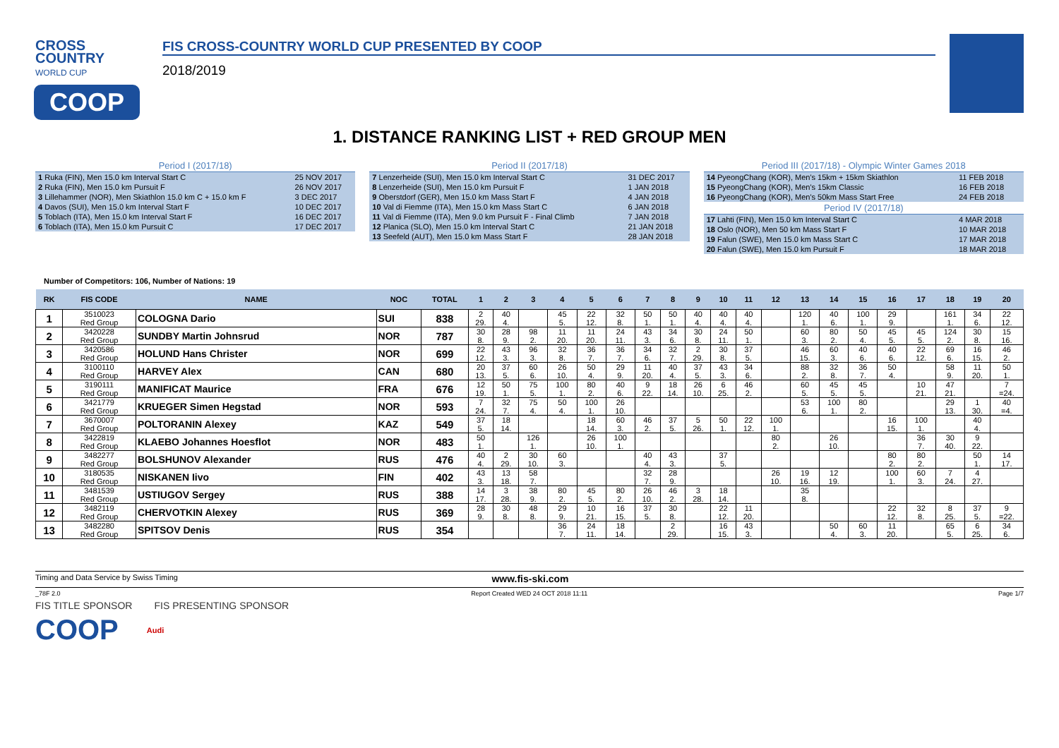CROSS
COUNTRY
WORLD CUP
COOP
FIS CROSS-COUNTRY WORLD CUP PRESENTED BY COOP
2018/2019
1. DISTANCE RANKING LIST + RED GROUP MEN
| Period I (2017/18) | |
| --- | --- |
| 1 Ruka (FIN), Men 15.0 km Interval Start C | 25 NOV 2017 |
| 2 Ruka (FIN), Men 15.0 km Pursuit F | 26 NOV 2017 |
| 3 Lillehammer (NOR), Men Skiathlon 15.0 km C + 15.0 km F | 3 DEC 2017 |
| 4 Davos (SUI), Men 15.0 km Interval Start F | 10 DEC 2017 |
| 5 Toblach (ITA), Men 15.0 km Interval Start F | 16 DEC 2017 |
| 6 Toblach (ITA), Men 15.0 km Pursuit C | 17 DEC 2017 |
| Period II (2017/18) | |
| --- | --- |
| 7 Lenzerheide (SUI), Men 15.0 km Interval Start C | 31 DEC 2017 |
| 8 Lenzerheide (SUI), Men 15.0 km Pursuit F | 1 JAN 2018 |
| 9 Oberstdorf (GER), Men 15.0 km Mass Start F | 4 JAN 2018 |
| 10 Val di Fiemme (ITA), Men 15.0 km Mass Start C | 6 JAN 2018 |
| 11 Val di Fiemme (ITA), Men 9.0 km Pursuit F - Final Climb | 7 JAN 2018 |
| 12 Planica (SLO), Men 15.0 km Interval Start C | 21 JAN 2018 |
| 13 Seefeld (AUT), Men 15.0 km Mass Start F | 28 JAN 2018 |
| Period III (2017/18) - Olympic Winter Games 2018 | |
| --- | --- |
| 14 PyeongChang (KOR), Men's 15km + 15km Skiathlon | 11 FEB 2018 |
| 15 PyeongChang (KOR), Men's 15km Classic | 16 FEB 2018 |
| 16 PyeongChang (KOR), Men's 50km Mass Start Free | 24 FEB 2018 |
| Period IV (2017/18) | |
| 17 Lahti (FIN), Men 15.0 km Interval Start C | 4 MAR 2018 |
| 18 Oslo (NOR), Men 50 km Mass Start F | 10 MAR 2018 |
| 19 Falun (SWE), Men 15.0 km Mass Start C | 17 MAR 2018 |
| 20 Falun (SWE), Men 15.0 km Pursuit F | 18 MAR 2018 |
Number of Competitors: 106, Number of Nations: 19
| RK | FIS CODE | NAME | NOC | TOTAL | 1 | 2 | 3 | 4 | 5 | 6 | 7 | 8 | 9 | 10 | 11 | 12 | 13 | 14 | 15 | 16 | 17 | 18 | 19 | 20 |
| --- | --- | --- | --- | --- | --- | --- | --- | --- | --- | --- | --- | --- | --- | --- | --- | --- | --- | --- | --- | --- | --- | --- | --- | --- |
| 1 | 3510023 Red Group | COLOGNA Dario | SUI | 838 | 2 29. | 40 4. | | 45 5. | 22 12. | 32 8. | 50 1. | 50 1. | 40 4. | 40 4. | 40 4. | | 120 1. | 40 6. | 100 1. | 29 9. | | 161 1. | 34 6. | 22 12. |
| 2 | 3420228 Red Group | SUNDBY Martin Johnsrud | NOR | 787 | 30 8. | 28 9. | 98 2. | 11 20. | 11 20. | 24 11. | 43 3. | 34 6. | 30 8. | 24 11. | 50 1. | | 60 3. | 80 2. | 50 4. | 45 5. | 45 5. | 124 2. | 30 8. | 15 16. |
| 3 | 3420586 Red Group | HOLUND Hans Christer | NOR | 699 | 22 12. | 43 3. | 96 3. | 32 8. | 36 7. | 36 7. | 34 6. | 32 7. | 2 29. | 30 8. | 37 5. | | 46 15. | 60 3. | 40 6. | 40 6. | 22 12. | 69 6. | 16 15. | 46 2. |
| 4 | 3100110 Red Group | HARVEY Alex | CAN | 680 | 20 13. | 37 5. | 60 6. | 26 10. | 50 4. | 29 9. | 11 20. | 40 4. | 37 5. | 43 3. | 34 6. | | 88 2. | 32 8. | 36 7. | 50 4. | | 58 9. | 11 20. | 50 1. |
| 5 | 3190111 Red Group | MANIFICAT Maurice | FRA | 676 | 12 19. | 50 1. | 75 5. | 100 1. | 80 2. | 40 6. | 9 22. | 18 14. | 26 10. | 6 25. | 46 2. | | 60 5. | 45 5. | 45 5. | | 10 21. | 47 21. | | 7 =24. |
| 6 | 3421779 Red Group | KRUEGER Simen Hegstad | NOR | 593 | 7 24. | 32 7. | 75 4. | 50 4. | 100 1. | 26 10. | | | | | | | 53 6. | 100 1. | 80 2. | | | 29 13. | 1 30. | 40 =4. |
| 7 | 3670007 Red Group | POLTORANIN Alexey | KAZ | 549 | 37 5. | 18 14. | | | 18 14. | 60 3. | 46 2. | 37 5. | 5 26. | 50 1. | 22 12. | 100 1. | | | | 16 15. | 100 1. | | 40 4. | |
| 8 | 3422819 Red Group | KLAEBO Johannes Hoesflot | NOR | 483 | 50 1. | | 126 1. | | 26 10. | 100 1. | | | | | | 80 2. | | 26 10. | | | 36 7. | 30 40. | 9 22. | |
| 9 | 3482277 Red Group | BOLSHUNOV Alexander | RUS | 476 | 40 4. | 2 29. | 30 10. | 60 3. | | | 40 4. | 43 3. | | 37 5. | | | | | | 80 2. | 80 2. | | 50 1. | 14 17. |
| 10 | 3180535 Red Group | NISKANEN Iivo | FIN | 402 | 43 3. | 13 18. | 58 7. | | | | 32 7. | 28 9. | | | | 26 10. | 19 16. | 12 19. | | 100 1. | 60 3. | 7 24. | 4 27. | |
| 11 | 3481539 Red Group | USTIUGOV Sergey | RUS | 388 | 14 17. | 3 28. | 38 9. | 80 2. | 45 5. | 80 2. | 26 10. | 46 2. | 3 28. | 18 14. | | | 35 8. | | | | | | | |
| 12 | 3482119 Red Group | CHERVOTKIN Alexey | RUS | 369 | 28 9. | 30 8. | 48 8. | 29 9. | 10 21. | 16 15. | 37 5. | 30 8. | | 22 12. | 11 20. | | | | | 22 12. | 32 8. | 8 25. | 37 5. | 9 =22. |
| 13 | 3482280 Red Group | SPITSOV Denis | RUS | 354 | | | | 36 7. | 24 11. | 18 14. | | 2 29. | | 16 15. | 43 3. | | | 50 4. | 60 3. | 11 20. | | 65 5. | 6 25. | 34 6. |
Timing and Data Service by Swiss Timing www.fis-ski.com
_78F 2.0 Report Created WED 24 OCT 2018 11:11 Page 1/7
FIS TITLE SPONSOR FIS PRESENTING SPONSOR
COOP Audi